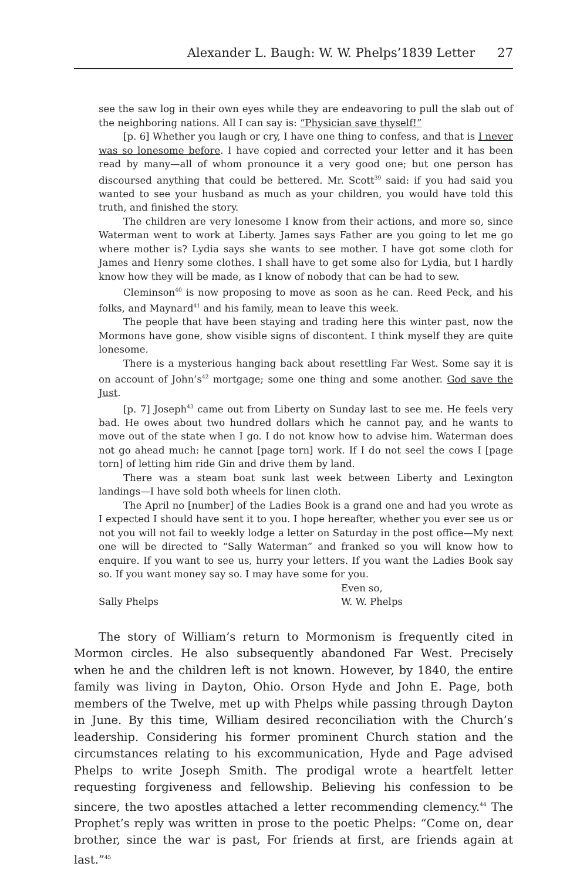Alexander L. Baugh: W. W. Phelps’1839 Letter 27
see the saw log in their own eyes while they are endeavoring to pull the slab out of the neighboring nations. All I can say is: “Physician save thyself!”
[p. 6] Whether you laugh or cry, I have one thing to confess, and that is I never was so lonesome before. I have copied and corrected your letter and it has been read by many—all of whom pronounce it a very good one; but one person has discoursed anything that could be bettered. Mr. Scott<sup>39</sup> said: if you had said you wanted to see your husband as much as your children, you would have told this truth, and finished the story.
The children are very lonesome I know from their actions, and more so, since Waterman went to work at Liberty. James says Father are you going to let me go where mother is? Lydia says she wants to see mother. I have got some cloth for James and Henry some clothes. I shall have to get some also for Lydia, but I hardly know how they will be made, as I know of nobody that can be had to sew.
Cleminson<sup>40</sup> is now proposing to move as soon as he can. Reed Peck, and his folks, and Maynard<sup>41</sup> and his family, mean to leave this week.
The people that have been staying and trading here this winter past, now the Mormons have gone, show visible signs of discontent. I think myself they are quite lonesome.
There is a mysterious hanging back about resettling Far West. Some say it is on account of John’s<sup>42</sup> mortgage; some one thing and some another. God save the Just.
[p. 7] Joseph<sup>43</sup> came out from Liberty on Sunday last to see me. He feels very bad. He owes about two hundred dollars which he cannot pay, and he wants to move out of the state when I go. I do not know how to advise him. Waterman does not go ahead much: he cannot [page torn] work. If I do not seel the cows I [page torn] of letting him ride Gin and drive them by land.
There was a steam boat sunk last week between Liberty and Lexington landings—I have sold both wheels for linen cloth.
The April no [number] of the Ladies Book is a grand one and had you wrote as I expected I should have sent it to you. I hope hereafter, whether you ever see us or not you will not fail to weekly lodge a letter on Saturday in the post office—My next one will be directed to “Sally Waterman” and franked so you will know how to enquire. If you want to see us, hurry your letters. If you want the Ladies Book say so. If you want money say so. I may have some for you.
Even so,
Sally Phelps W. W. Phelps
The story of William’s return to Mormonism is frequently cited in Mormon circles. He also subsequently abandoned Far West. Precisely when he and the children left is not known. However, by 1840, the entire family was living in Dayton, Ohio. Orson Hyde and John E. Page, both members of the Twelve, met up with Phelps while passing through Dayton in June. By this time, William desired reconciliation with the Church’s leadership. Considering his former prominent Church station and the circumstances relating to his excommunication, Hyde and Page advised Phelps to write Joseph Smith. The prodigal wrote a heartfelt letter requesting forgiveness and fellowship. Believing his confession to be sincere, the two apostles attached a letter recommending clemency.<sup>44</sup> The Prophet’s reply was written in prose to the poetic Phelps: “Come on, dear brother, since the war is past, For friends at first, are friends again at last.”<sup>45</sup>